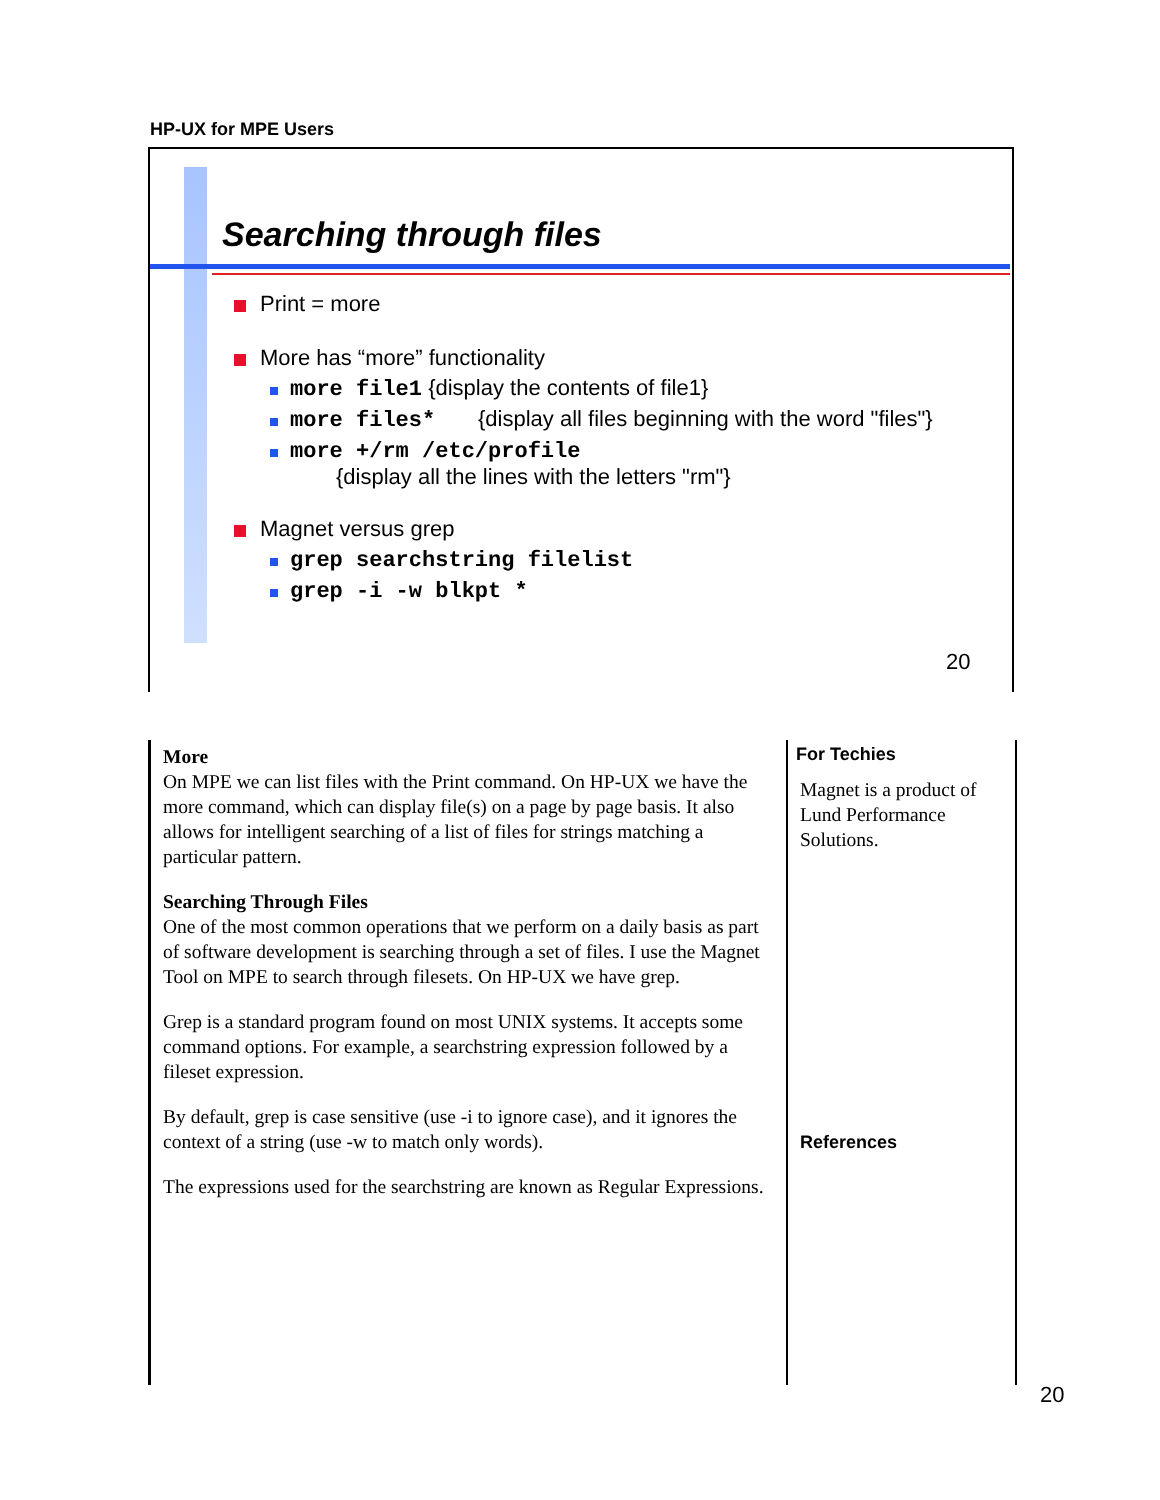HP-UX for MPE Users
Searching through files
Print = more
More has “more” functionality
more file1 {display the contents of file1}
more files* {display all files beginning with the word "files"}
more +/rm /etc/profile
{display all the lines with the letters "rm"}
Magnet versus grep
grep searchstring filelist
grep -i -w blkpt *
20
More
On MPE we can list files with the Print command. On HP-UX we have the more command, which can display file(s) on a page by page basis. It also allows for intelligent searching of a list of files for strings matching a particular pattern.
Searching Through Files
One of the most common operations that we perform on a daily basis as part of software development is searching through a set of files. I use the Magnet Tool on MPE to search through filesets. On HP-UX we have grep.
Grep is a standard program found on most UNIX systems. It accepts some command options. For example, a searchstring expression followed by a fileset expression.
By default, grep is case sensitive (use -i to ignore case), and it ignores the context of a string (use -w to match only words).
The expressions used for the searchstring are known as Regular Expressions.
For Techies
Magnet is a product of Lund Performance Solutions.
References
20